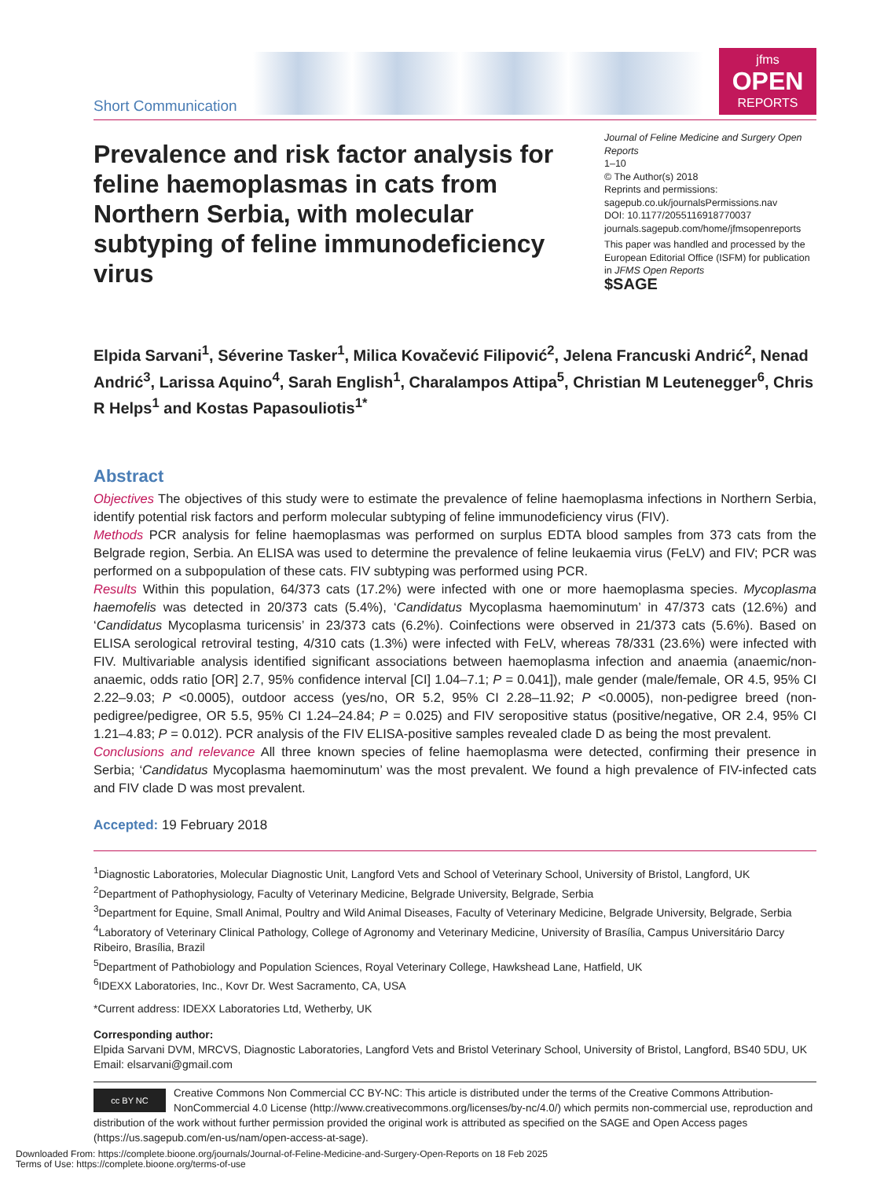Short Communication
jfms
OPEN
REPORTS
Prevalence and risk factor analysis for feline haemoplasmas in cats from Northern Serbia, with molecular subtyping of feline immunodeficiency virus
Journal of Feline Medicine and Surgery Open Reports
1–10
© The Author(s) 2018
Reprints and permissions:
sagepub.co.uk/journalsPermissions.nav
DOI: 10.1177/2055116918770037
journals.sagepub.com/home/jfmsopenreports
This paper was handled and processed by the European Editorial Office (ISFM) for publication in JFMS Open Reports
$SAGE
Elpida Sarvani<sup>1</sup>, Séverine Tasker<sup>1</sup>, Milica Kovačević Filipović<sup>2</sup>, Jelena Francuski Andrić<sup>2</sup>, Nenad Andrić<sup>3</sup>, Larissa Aquino<sup>4</sup>, Sarah English<sup>1</sup>, Charalampos Attipa<sup>5</sup>, Christian M Leutenegger<sup>6</sup>, Chris R Helps<sup>1</sup> and Kostas Papasouliotis<sup>1*</sup>
Abstract
Objectives The objectives of this study were to estimate the prevalence of feline haemoplasma infections in Northern Serbia, identify potential risk factors and perform molecular subtyping of feline immunodeficiency virus (FIV).
Methods PCR analysis for feline haemoplasmas was performed on surplus EDTA blood samples from 373 cats from the Belgrade region, Serbia. An ELISA was used to determine the prevalence of feline leukaemia virus (FeLV) and FIV; PCR was performed on a subpopulation of these cats. FIV subtyping was performed using PCR.
Results Within this population, 64/373 cats (17.2%) were infected with one or more haemoplasma species. Mycoplasma haemofelis was detected in 20/373 cats (5.4%), ‘Candidatus Mycoplasma haemominutum’ in 47/373 cats (12.6%) and ‘Candidatus Mycoplasma turicensis’ in 23/373 cats (6.2%). Coinfections were observed in 21/373 cats (5.6%). Based on ELISA serological retroviral testing, 4/310 cats (1.3%) were infected with FeLV, whereas 78/331 (23.6%) were infected with FIV. Multivariable analysis identified significant associations between haemoplasma infection and anaemia (anaemic/non-anaemic, odds ratio [OR] 2.7, 95% confidence interval [CI] 1.04–7.1; P = 0.041]), male gender (male/female, OR 4.5, 95% CI 2.22–9.03; P <0.0005), outdoor access (yes/no, OR 5.2, 95% CI 2.28–11.92; P <0.0005), non-pedigree breed (non-pedigree/pedigree, OR 5.5, 95% CI 1.24–24.84; P = 0.025) and FIV seropositive status (positive/negative, OR 2.4, 95% CI 1.21–4.83; P = 0.012). PCR analysis of the FIV ELISA-positive samples revealed clade D as being the most prevalent.
Conclusions and relevance All three known species of feline haemoplasma were detected, confirming their presence in Serbia; ‘Candidatus Mycoplasma haemominutum’ was the most prevalent. We found a high prevalence of FIV-infected cats and FIV clade D was most prevalent.
Accepted: 19 February 2018
<sup>1</sup> Diagnostic Laboratories, Molecular Diagnostic Unit, Langford Vets and School of Veterinary School, University of Bristol, Langford, UK
<sup>2</sup> Department of Pathophysiology, Faculty of Veterinary Medicine, Belgrade University, Belgrade, Serbia
<sup>3</sup> Department for Equine, Small Animal, Poultry and Wild Animal Diseases, Faculty of Veterinary Medicine, Belgrade University, Belgrade, Serbia
<sup>4</sup> Laboratory of Veterinary Clinical Pathology, College of Agronomy and Veterinary Medicine, University of Brasília, Campus Universitário Darcy Ribeiro, Brasília, Brazil
<sup>5</sup> Department of Pathobiology and Population Sciences, Royal Veterinary College, Hawkshead Lane, Hatfield, UK
<sup>6</sup> IDEXX Laboratories, Inc., Kovr Dr. West Sacramento, CA, USA
*Current address: IDEXX Laboratories Ltd, Wetherby, UK
Corresponding author:
Elpida Sarvani DVM, MRCVS, Diagnostic Laboratories, Langford Vets and Bristol Veterinary School, University of Bristol, Langford, BS40 5DU, UK
Email: elsarvani@gmail.com
cc BY NC
Creative Commons Non Commercial CC BY-NC: This article is distributed under the terms of the Creative Commons Attribution-NonCommercial 4.0 License (http://www.creativecommons.org/licenses/by-nc/4.0/) which permits non-commercial use, reproduction and distribution of the work without further permission provided the original work is attributed as specified on the SAGE and Open Access pages (https://us.sagepub.com/en-us/nam/open-access-at-sage).
Downloaded From: https://complete.bioone.org/journals/Journal-of-Feline-Medicine-and-Surgery-Open-Reports on 18 Feb 2025
Terms of Use: https://complete.bioone.org/terms-of-use